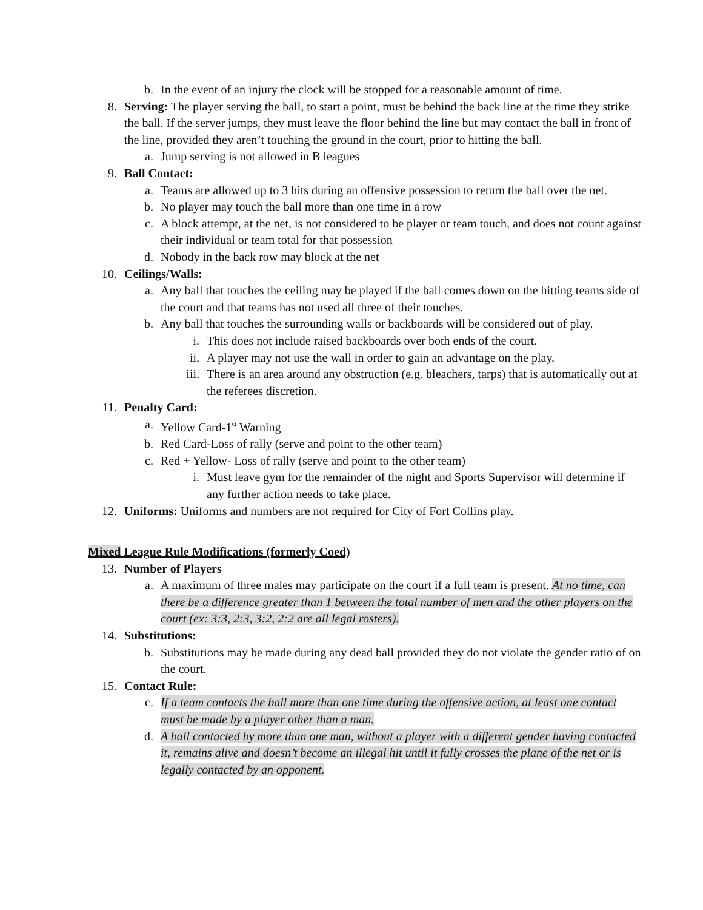b. In the event of an injury the clock will be stopped for a reasonable amount of time.
8. Serving: The player serving the ball, to start a point, must be behind the back line at the time they strike the ball. If the server jumps, they must leave the floor behind the line but may contact the ball in front of the line, provided they aren’t touching the ground in the court, prior to hitting the ball.
a. Jump serving is not allowed in B leagues
9. Ball Contact:
a. Teams are allowed up to 3 hits during an offensive possession to return the ball over the net.
b. No player may touch the ball more than one time in a row
c. A block attempt, at the net, is not considered to be player or team touch, and does not count against their individual or team total for that possession
d. Nobody in the back row may block at the net
10. Ceilings/Walls:
a. Any ball that touches the ceiling may be played if the ball comes down on the hitting teams side of the court and that teams has not used all three of their touches.
b. Any ball that touches the surrounding walls or backboards will be considered out of play.
i. This does not include raised backboards over both ends of the court.
ii. A player may not use the wall in order to gain an advantage on the play.
iii. There is an area around any obstruction (e.g. bleachers, tarps) that is automatically out at the referees discretion.
11. Penalty Card:
a. Yellow Card-1<sup>st</sup> Warning
b. Red Card-Loss of rally (serve and point to the other team)
c. Red + Yellow- Loss of rally (serve and point to the other team)
i. Must leave gym for the remainder of the night and Sports Supervisor will determine if any further action needs to take place.
12. Uniforms: Uniforms and numbers are not required for City of Fort Collins play.
Mixed League Rule Modifications (formerly Coed)
13. Number of Players
a. A maximum of three males may participate on the court if a full team is present. At no time, can there be a difference greater than 1 between the total number of men and the other players on the court (ex: 3:3, 2:3, 3:2, 2:2 are all legal rosters).
14. Substitutions:
b. Substitutions may be made during any dead ball provided they do not violate the gender ratio of on the court.
15. Contact Rule:
c. If a team contacts the ball more than one time during the offensive action, at least one contact must be made by a player other than a man.
d. A ball contacted by more than one man, without a player with a different gender having contacted it, remains alive and doesn’t become an illegal hit until it fully crosses the plane of the net or is legally contacted by an opponent.